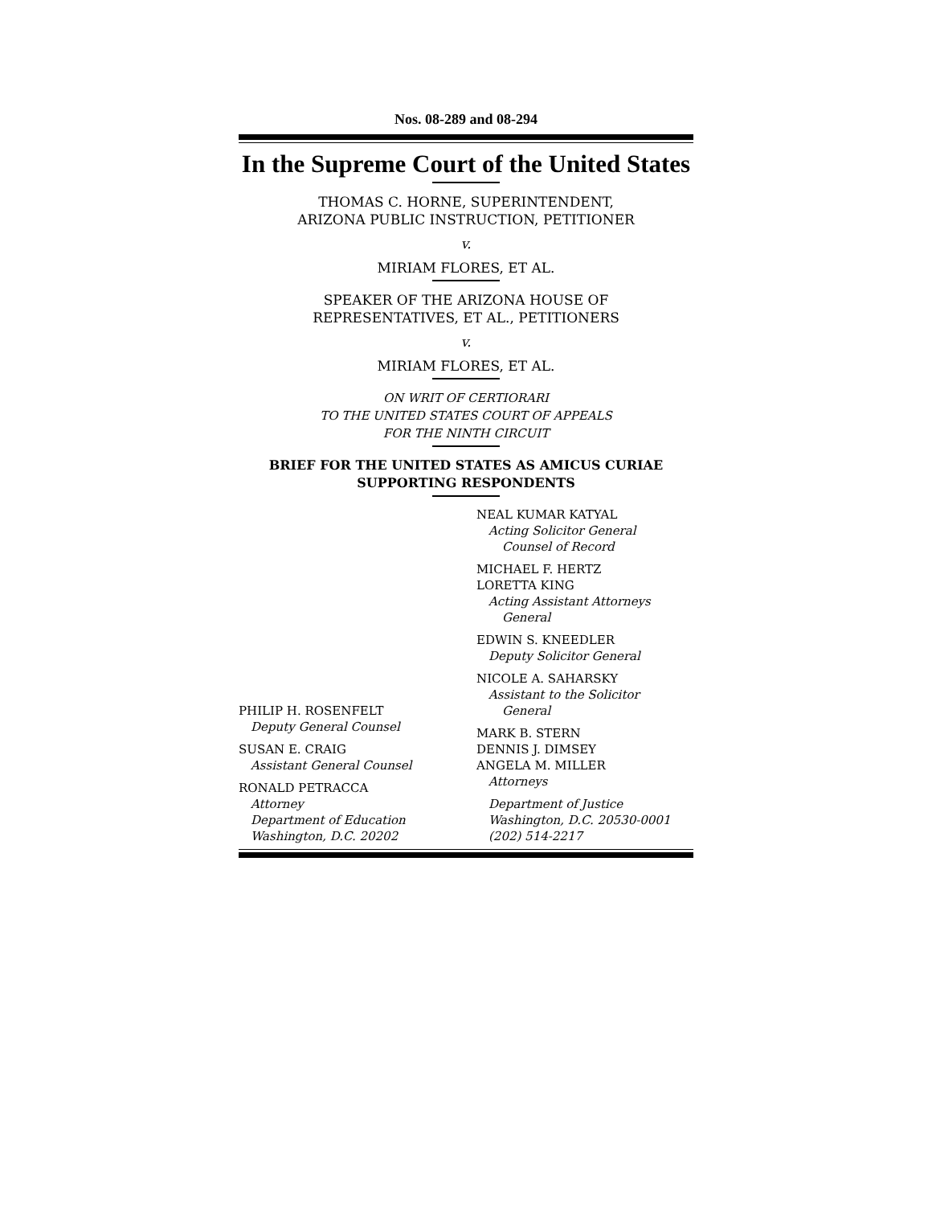Nos. 08-289 and 08-294
In the Supreme Court of the United States
THOMAS C. HORNE, SUPERINTENDENT,
ARIZONA PUBLIC INSTRUCTION, PETITIONER
v.
MIRIAM FLORES, ET AL.
SPEAKER OF THE ARIZONA HOUSE OF
REPRESENTATIVES, ET AL., PETITIONERS
v.
MIRIAM FLORES, ET AL.
ON WRIT OF CERTIORARI
TO THE UNITED STATES COURT OF APPEALS
FOR THE NINTH CIRCUIT
BRIEF FOR THE UNITED STATES AS AMICUS CURIAE
SUPPORTING RESPONDENTS
PHILIP H. ROSENFELT
Deputy General Counsel
SUSAN E. CRAIG
Assistant General Counsel
RONALD PETRACCA
Attorney
Department of Education
Washington, D.C. 20202
NEAL KUMAR KATYAL
Acting Solicitor General
Counsel of Record
MICHAEL F. HERTZ
LORETTA KING
Acting Assistant Attorneys
General
EDWIN S. KNEEDLER
Deputy Solicitor General
NICOLE A. SAHARSKY
Assistant to the Solicitor
General
MARK B. STERN
DENNIS J. DIMSEY
ANGELA M. MILLER
Attorneys
Department of Justice
Washington, D.C. 20530-0001
(202) 514-2217